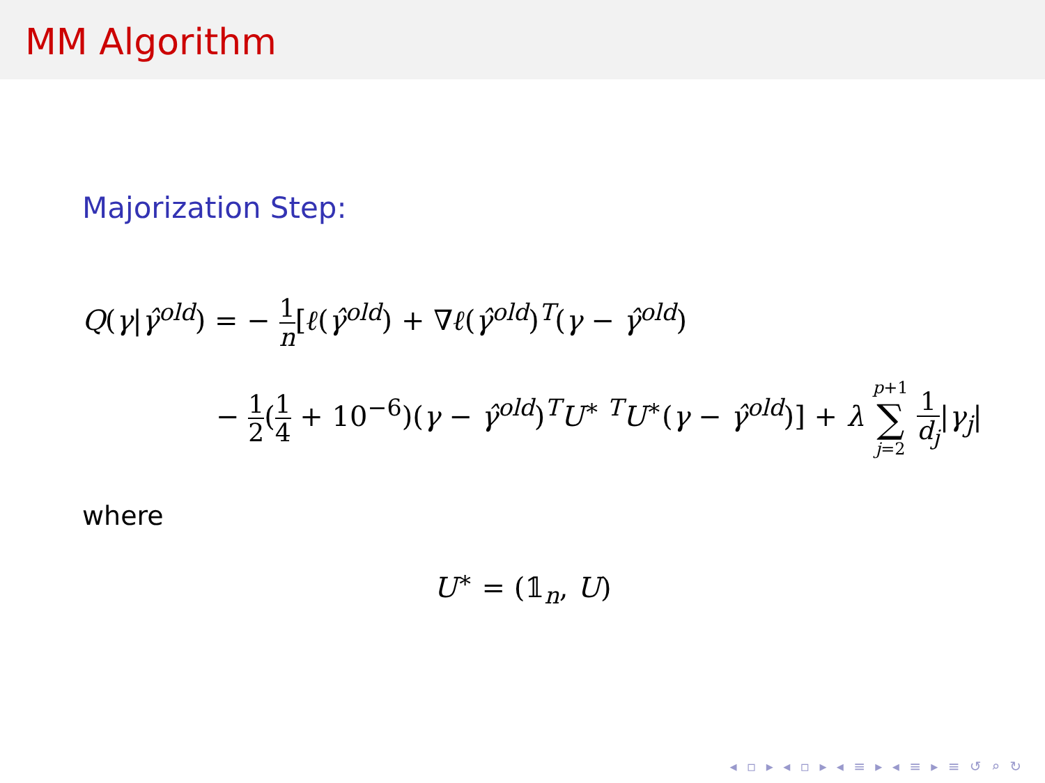MM Algorithm
Majorization Step:
Q(γ|γ̂<sup>old</sup>) = − 1 n[ℓ(γ̂<sup>old</sup>) + ∇ℓ(γ̂<sup>old</sup>)<sup>T</sup>(γ − γ̂<sup>old</sup>)
− 1 2(1 4 + 10<sup>−6</sup>)(γ − γ̂<sup>old</sup>)<sup>T</sup>U<sup>∗ T</sup>U<sup>∗</sup>(γ − γ̂<sup>old</sup>)] + λ p+1 ∑ j=2 1 d<sub>j</sub>|γ<sub>j</sub>|
where
U<sup>∗</sup> = (𝟙<sub>n</sub>, U)
◂ ▫ ▸ ◂ ▫ ▸ ◂ ≡ ▸ ◂ ≡ ▸ ≡ ↺ ⌕ ↻